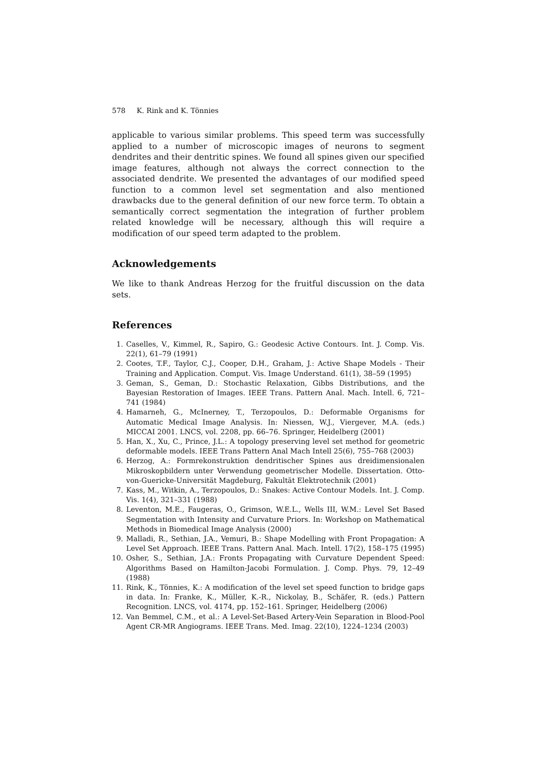578 K. Rink and K. Tönnies
applicable to various similar problems. This speed term was successfully applied to a number of microscopic images of neurons to segment dendrites and their dentritic spines. We found all spines given our specified image features, although not always the correct connection to the associated dendrite. We presented the advantages of our modified speed function to a common level set segmentation and also mentioned drawbacks due to the general definition of our new force term. To obtain a semantically correct segmentation the integration of further problem related knowledge will be necessary, although this will require a modification of our speed term adapted to the problem.
Acknowledgements
We like to thank Andreas Herzog for the fruitful discussion on the data sets.
References
1. Caselles, V., Kimmel, R., Sapiro, G.: Geodesic Active Contours. Int. J. Comp. Vis. 22(1), 61–79 (1991)
2. Cootes, T.F., Taylor, C.J., Cooper, D.H., Graham, J.: Active Shape Models - Their Training and Application. Comput. Vis. Image Understand. 61(1), 38–59 (1995)
3. Geman, S., Geman, D.: Stochastic Relaxation, Gibbs Distributions, and the Bayesian Restoration of Images. IEEE Trans. Pattern Anal. Mach. Intell. 6, 721–741 (1984)
4. Hamarneh, G., McInerney, T., Terzopoulos, D.: Deformable Organisms for Automatic Medical Image Analysis. In: Niessen, W.J., Viergever, M.A. (eds.) MICCAI 2001. LNCS, vol. 2208, pp. 66–76. Springer, Heidelberg (2001)
5. Han, X., Xu, C., Prince, J.L.: A topology preserving level set method for geometric deformable models. IEEE Trans Pattern Anal Mach Intell 25(6), 755–768 (2003)
6. Herzog, A.: Formrekonstruktion dendritischer Spines aus dreidimensionalen Mikroskopbildern unter Verwendung geometrischer Modelle. Dissertation. Otto-von-Guericke-Universität Magdeburg, Fakultät Elektrotechnik (2001)
7. Kass, M., Witkin, A., Terzopoulos, D.: Snakes: Active Contour Models. Int. J. Comp. Vis. 1(4), 321–331 (1988)
8. Leventon, M.E., Faugeras, O., Grimson, W.E.L., Wells III, W.M.: Level Set Based Segmentation with Intensity and Curvature Priors. In: Workshop on Mathematical Methods in Biomedical Image Analysis (2000)
9. Malladi, R., Sethian, J.A., Vemuri, B.: Shape Modelling with Front Propagation: A Level Set Approach. IEEE Trans. Pattern Anal. Mach. Intell. 17(2), 158–175 (1995)
10. Osher, S., Sethian, J.A.: Fronts Propagating with Curvature Dependent Speed: Algorithms Based on Hamilton-Jacobi Formulation. J. Comp. Phys. 79, 12–49 (1988)
11. Rink, K., Tönnies, K.: A modification of the level set speed function to bridge gaps in data. In: Franke, K., Müller, K.-R., Nickolay, B., Schäfer, R. (eds.) Pattern Recognition. LNCS, vol. 4174, pp. 152–161. Springer, Heidelberg (2006)
12. Van Bemmel, C.M., et al.: A Level-Set-Based Artery-Vein Separation in Blood-Pool Agent CR-MR Angiograms. IEEE Trans. Med. Imag. 22(10), 1224–1234 (2003)